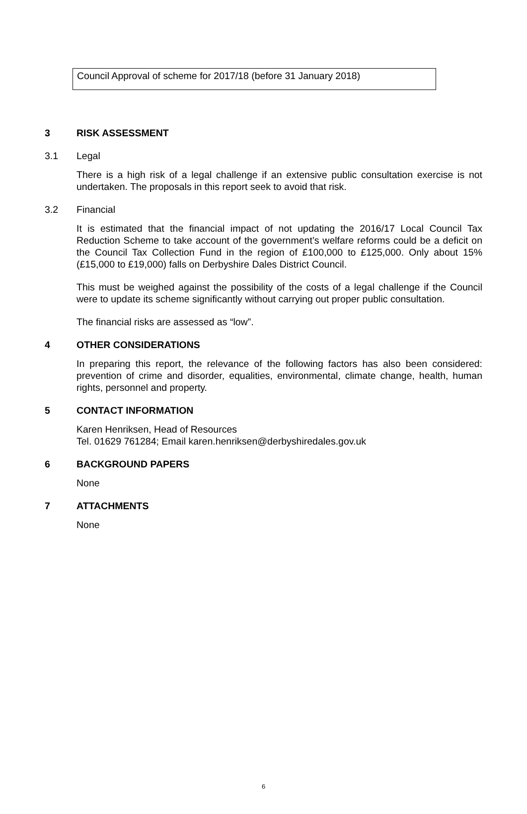Council Approval of scheme for 2017/18 (before 31 January 2018)
3 RISK ASSESSMENT
3.1 Legal
There is a high risk of a legal challenge if an extensive public consultation exercise is not undertaken. The proposals in this report seek to avoid that risk.
3.2 Financial
It is estimated that the financial impact of not updating the 2016/17 Local Council Tax Reduction Scheme to take account of the government’s welfare reforms could be a deficit on the Council Tax Collection Fund in the region of £100,000 to £125,000. Only about 15% (£15,000 to £19,000) falls on Derbyshire Dales District Council.
This must be weighed against the possibility of the costs of a legal challenge if the Council were to update its scheme significantly without carrying out proper public consultation.
The financial risks are assessed as “low”.
4 OTHER CONSIDERATIONS
In preparing this report, the relevance of the following factors has also been considered: prevention of crime and disorder, equalities, environmental, climate change, health, human rights, personnel and property.
5 CONTACT INFORMATION
Karen Henriksen, Head of Resources
Tel. 01629 761284; Email karen.henriksen@derbyshiredales.gov.uk
6 BACKGROUND PAPERS
None
7 ATTACHMENTS
None
6